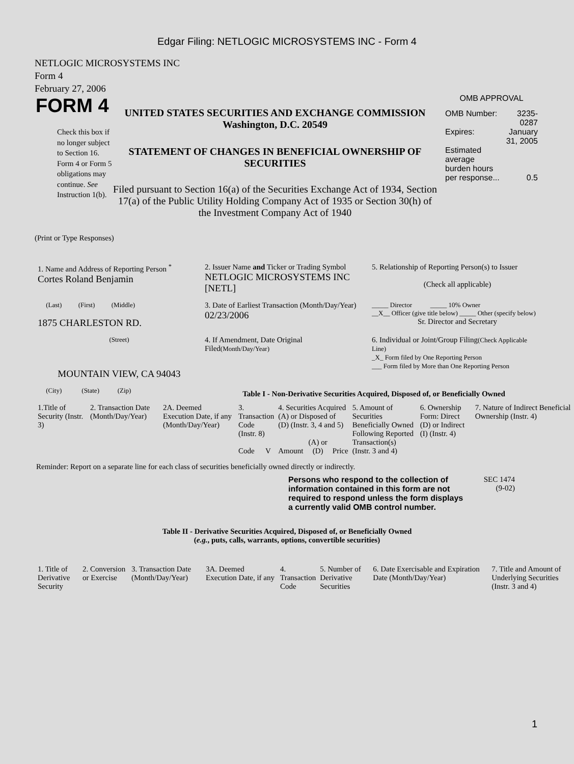Edgar Filing: NETLOGIC MICROSYSTEMS INC - Form 4
NETLOGIC MICROSYSTEMS INC
Form 4
February 27, 2006
FORM 4
Check this box if no longer subject to Section 16. Form 4 or Form 5 obligations may continue. See Instruction 1(b).
UNITED STATES SECURITIES AND EXCHANGE COMMISSION
Washington, D.C. 20549
STATEMENT OF CHANGES IN BENEFICIAL OWNERSHIP OF SECURITIES
Filed pursuant to Section 16(a) of the Securities Exchange Act of 1934, Section 17(a) of the Public Utility Holding Company Act of 1935 or Section 30(h) of the Investment Company Act of 1940
OMB APPROVAL
| OMB Number: | 3235-0287 |
| Expires: | January 31, 2005 |
| Estimated average burden hours per response... | 0.5 |
(Print or Type Responses)
| 1. Name and Address of Reporting Person <sup>*</sup> Cortes Roland Benjamin | 2. Issuer Name and Ticker or Trading Symbol NETLOGIC MICROSYSTEMS INC [NETL] | 5. Relationship of Reporting Person(s) to Issuer (Check all applicable) |
| (Last) (First) (Middle) 1875 CHARLESTON RD. | 3. Date of Earliest Transaction (Month/Day/Year) 02/23/2006 | _____ Director _____ 10% Owner __X__ Officer (give title below) _____ Other (specify below) Sr. Director and Secretary |
| (Street) MOUNTAIN VIEW, CA 94043 | 4. If Amendment, Date Original Filed (Month/Day/Year) | 6. Individual or Joint/Group Filing (Check Applicable Line) _X_ Form filed by One Reporting Person ___ Form filed by More than One Reporting Person |
| (City) (State) (Zip) | Table I - Non-Derivative Securities Acquired, Disposed of, or Beneficially Owned | |
| 1.Title of Security (Instr. 3) | 2. Transaction Date (Month/Day/Year) | 2A. Deemed Execution Date, if any (Month/Day/Year) | 3. Transaction Code (Instr. 8) | | 4. Securities Acquired (A) or Disposed of (D) (Instr. 3, 4 and 5) | | | 5. Amount of Securities Beneficially Owned Following Reported Transaction(s) (Instr. 3 and 4) | 6. Ownership Form: Direct (D) or Indirect (I) (Instr. 4) | 7. Nature of Indirect Beneficial Ownership (Instr. 4) |
| --- | --- | --- | --- | --- | --- | --- | --- | --- | --- | --- |
| | | | Code | V | Amount | (A) or (D) | Price | | | |
Reminder: Report on a separate line for each class of securities beneficially owned directly or indirectly.
Persons who respond to the collection of information contained in this form are not required to respond unless the form displays a currently valid OMB control number.
SEC 1474
(9-02)
Table II - Derivative Securities Acquired, Disposed of, or Beneficially Owned
(e.g., puts, calls, warrants, options, convertible securities)
| 1. Title of Derivative Security | 2. Conversion or Exercise | 3. Transaction Date (Month/Day/Year) | 3A. Deemed Execution Date, if any | 4. Transaction Code | 5. Number of Derivative Securities | 6. Date Exercisable and Expiration Date (Month/Day/Year) | 7. Title and Amount of Underlying Securities (Instr. 3 and 4) |
| --- | --- | --- | --- | --- | --- | --- | --- |
1